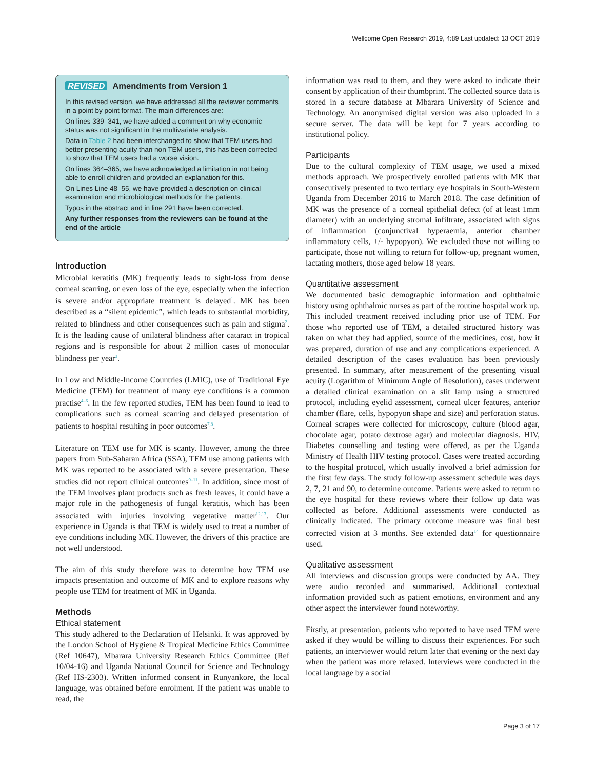Wellcome Open Research 2019, 4:89 Last updated: 13 OCT 2019
REVISED Amendments from Version 1
In this revised version, we have addressed all the reviewer comments in a point by point format. The main differences are:
On lines 339–341, we have added a comment on why economic status was not significant in the multivariate analysis.
Data in Table 2 had been interchanged to show that TEM users had better presenting acuity than non TEM users, this has been corrected to show that TEM users had a worse vision.
On lines 364–365, we have acknowledged a limitation in not being able to enroll children and provided an explanation for this.
On Lines Line 48–55, we have provided a description on clinical examination and microbiological methods for the patients.
Typos in the abstract and in line 291 have been corrected.
Any further responses from the reviewers can be found at the end of the article
Introduction
Microbial keratitis (MK) frequently leads to sight-loss from dense corneal scarring, or even loss of the eye, especially when the infection is severe and/or appropriate treatment is delayed<sup>1</sup>. MK has been described as a “silent epidemic”, which leads to substantial morbidity, related to blindness and other consequences such as pain and stigma<sup>2</sup>. It is the leading cause of unilateral blindness after cataract in tropical regions and is responsible for about 2 million cases of monocular blindness per year<sup>3</sup>.
In Low and Middle-Income Countries (LMIC), use of Traditional Eye Medicine (TEM) for treatment of many eye conditions is a common practise<sup>4–6</sup>. In the few reported studies, TEM has been found to lead to complications such as corneal scarring and delayed presentation of patients to hospital resulting in poor outcomes<sup>7,8</sup>.
Literature on TEM use for MK is scanty. However, among the three papers from Sub-Saharan Africa (SSA), TEM use among patients with MK was reported to be associated with a severe presentation. These studies did not report clinical outcomes<sup>9–11</sup>. In addition, since most of the TEM involves plant products such as fresh leaves, it could have a major role in the pathogenesis of fungal keratitis, which has been associated with injuries involving vegetative matter<sup>12,13</sup>. Our experience in Uganda is that TEM is widely used to treat a number of eye conditions including MK. However, the drivers of this practice are not well understood.
The aim of this study therefore was to determine how TEM use impacts presentation and outcome of MK and to explore reasons why people use TEM for treatment of MK in Uganda.
Methods
Ethical statement
This study adhered to the Declaration of Helsinki. It was approved by the London School of Hygiene & Tropical Medicine Ethics Committee (Ref 10647), Mbarara University Research Ethics Committee (Ref 10/04-16) and Uganda National Council for Science and Technology (Ref HS-2303). Written informed consent in Runyankore, the local language, was obtained before enrolment. If the patient was unable to read, the
information was read to them, and they were asked to indicate their consent by application of their thumbprint. The collected source data is stored in a secure database at Mbarara University of Science and Technology. An anonymised digital version was also uploaded in a secure server. The data will be kept for 7 years according to institutional policy.
Participants
Due to the cultural complexity of TEM usage, we used a mixed methods approach. We prospectively enrolled patients with MK that consecutively presented to two tertiary eye hospitals in South-Western Uganda from December 2016 to March 2018. The case definition of MK was the presence of a corneal epithelial defect (of at least 1mm diameter) with an underlying stromal infiltrate, associated with signs of inflammation (conjunctival hyperaemia, anterior chamber inflammatory cells, +/- hypopyon). We excluded those not willing to participate, those not willing to return for follow-up, pregnant women, lactating mothers, those aged below 18 years.
Quantitative assessment
We documented basic demographic information and ophthalmic history using ophthalmic nurses as part of the routine hospital work up. This included treatment received including prior use of TEM. For those who reported use of TEM, a detailed structured history was taken on what they had applied, source of the medicines, cost, how it was prepared, duration of use and any complications experienced. A detailed description of the cases evaluation has been previously presented. In summary, after measurement of the presenting visual acuity (Logarithm of Minimum Angle of Resolution), cases underwent a detailed clinical examination on a slit lamp using a structured protocol, including eyelid assessment, corneal ulcer features, anterior chamber (flare, cells, hypopyon shape and size) and perforation status. Corneal scrapes were collected for microscopy, culture (blood agar, chocolate agar, potato dextrose agar) and molecular diagnosis. HIV, Diabetes counselling and testing were offered, as per the Uganda Ministry of Health HIV testing protocol. Cases were treated according to the hospital protocol, which usually involved a brief admission for the first few days. The study follow-up assessment schedule was days 2, 7, 21 and 90, to determine outcome. Patients were asked to return to the eye hospital for these reviews where their follow up data was collected as before. Additional assessments were conducted as clinically indicated. The primary outcome measure was final best corrected vision at 3 months. See extended data<sup>14</sup> for questionnaire used.
Qualitative assessment
All interviews and discussion groups were conducted by AA. They were audio recorded and summarised. Additional contextual information provided such as patient emotions, environment and any other aspect the interviewer found noteworthy.
Firstly, at presentation, patients who reported to have used TEM were asked if they would be willing to discuss their experiences. For such patients, an interviewer would return later that evening or the next day when the patient was more relaxed. Interviews were conducted in the local language by a social
Page 3 of 17